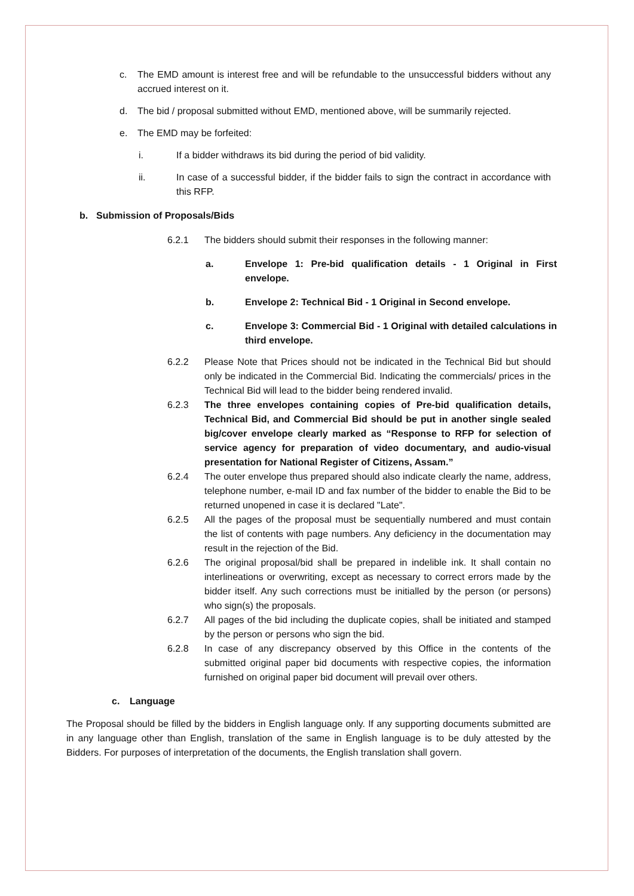c. The EMD amount is interest free and will be refundable to the unsuccessful bidders without any accrued interest on it.
d. The bid / proposal submitted without EMD, mentioned above, will be summarily rejected.
e. The EMD may be forfeited:
i. If a bidder withdraws its bid during the period of bid validity.
ii. In case of a successful bidder, if the bidder fails to sign the contract in accordance with this RFP.
b. Submission of Proposals/Bids
6.2.1 The bidders should submit their responses in the following manner:
a. Envelope 1: Pre-bid qualification details - 1 Original in First envelope.
b. Envelope 2: Technical Bid - 1 Original in Second envelope.
c. Envelope 3: Commercial Bid - 1 Original with detailed calculations in third envelope.
6.2.2 Please Note that Prices should not be indicated in the Technical Bid but should only be indicated in the Commercial Bid. Indicating the commercials/ prices in the Technical Bid will lead to the bidder being rendered invalid.
6.2.3 The three envelopes containing copies of Pre-bid qualification details, Technical Bid, and Commercial Bid should be put in another single sealed big/cover envelope clearly marked as “Response to RFP for selection of service agency for preparation of video documentary, and audio-visual presentation for National Register of Citizens, Assam.”
6.2.4 The outer envelope thus prepared should also indicate clearly the name, address, telephone number, e-mail ID and fax number of the bidder to enable the Bid to be returned unopened in case it is declared "Late".
6.2.5 All the pages of the proposal must be sequentially numbered and must contain the list of contents with page numbers. Any deficiency in the documentation may result in the rejection of the Bid.
6.2.6 The original proposal/bid shall be prepared in indelible ink. It shall contain no interlineations or overwriting, except as necessary to correct errors made by the bidder itself. Any such corrections must be initialled by the person (or persons) who sign(s) the proposals.
6.2.7 All pages of the bid including the duplicate copies, shall be initiated and stamped by the person or persons who sign the bid.
6.2.8 In case of any discrepancy observed by this Office in the contents of the submitted original paper bid documents with respective copies, the information furnished on original paper bid document will prevail over others.
c. Language
The Proposal should be filled by the bidders in English language only. If any supporting documents submitted are in any language other than English, translation of the same in English language is to be duly attested by the Bidders. For purposes of interpretation of the documents, the English translation shall govern.